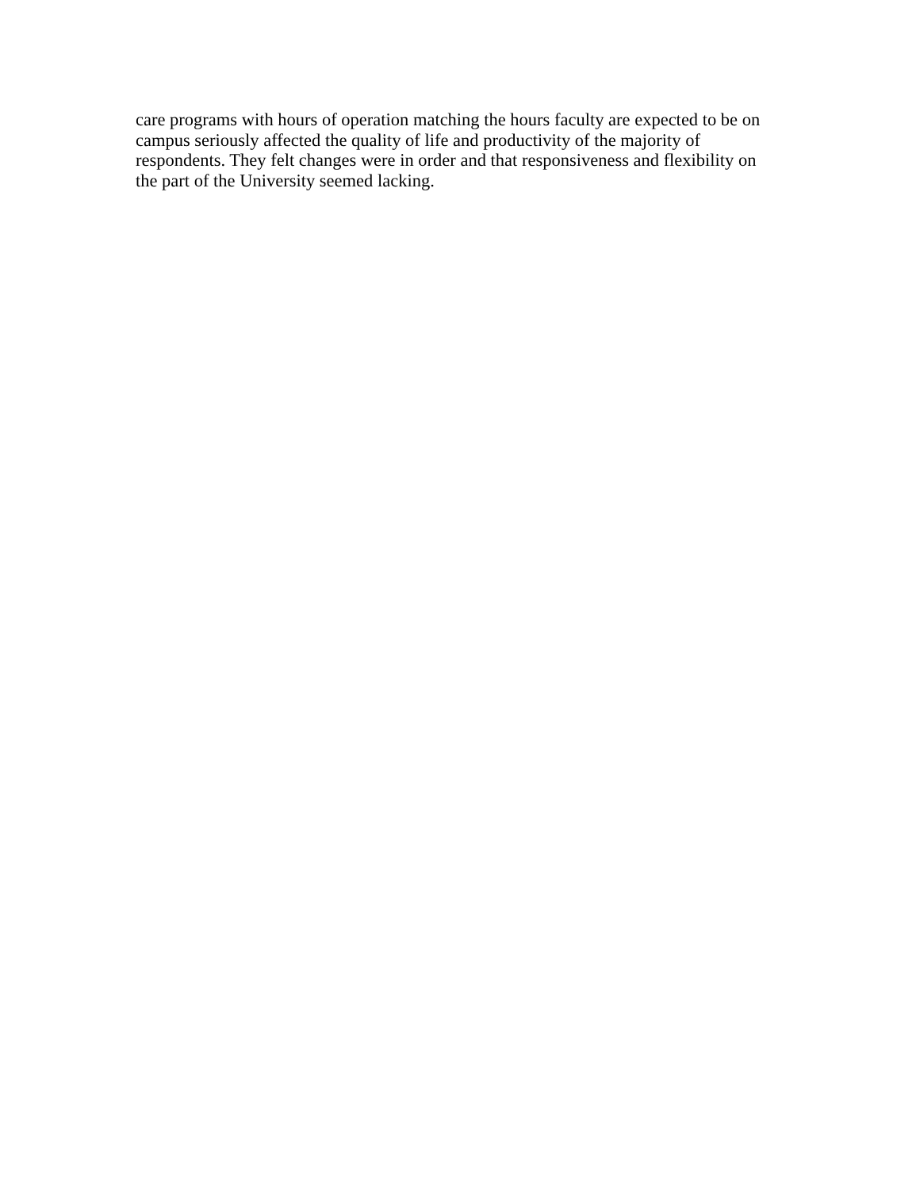care programs with hours of operation matching the hours faculty are expected to be on
campus seriously affected the quality of life and productivity of the majority of
respondents. They felt changes were in order and that responsiveness and flexibility on
the part of the University seemed lacking.